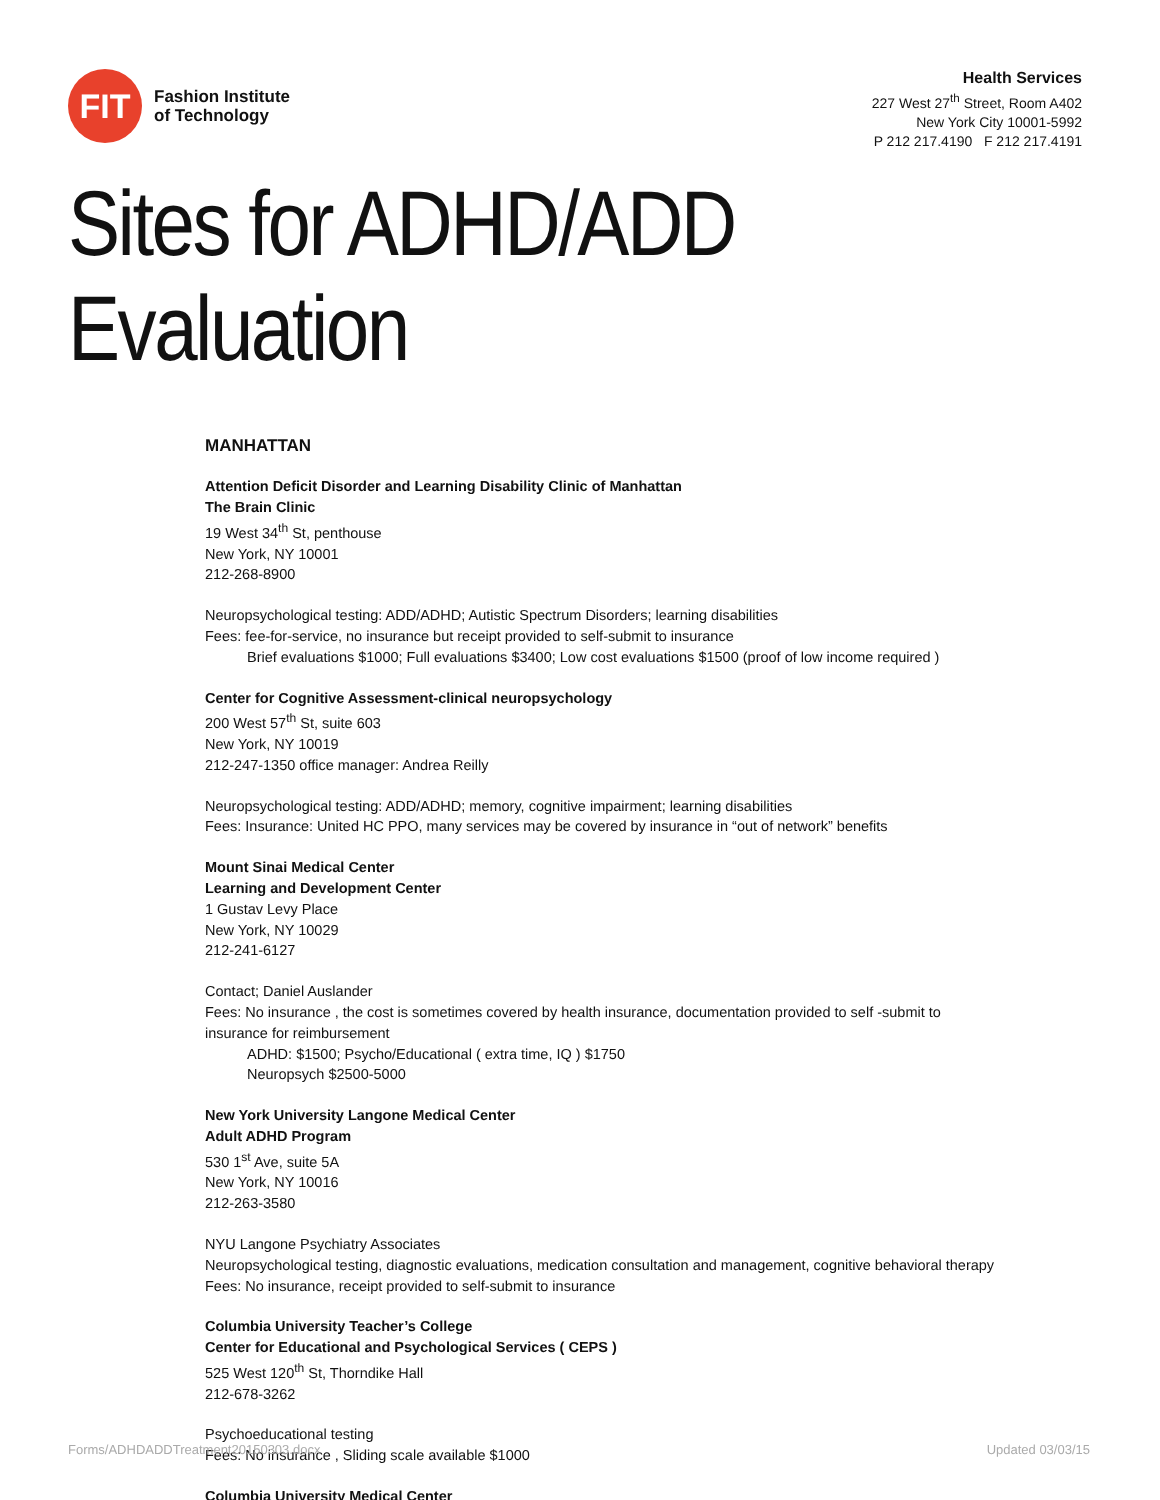FIT
Fashion Institute
of Technology
Health Services
227 West 27<sup>th</sup> Street, Room A402
New York City 10001-5992
P 212 217.4190 F 212 217.4191
Sites for ADHD/ADD Evaluation
MANHATTAN
Attention Deficit Disorder and Learning Disability Clinic of Manhattan
The Brain Clinic
19 West 34<sup>th</sup> St, penthouse
New York, NY 10001
212-268-8900
Neuropsychological testing: ADD/ADHD; Autistic Spectrum Disorders; learning disabilities
Fees: fee-for-service, no insurance but receipt provided to self-submit to insurance
Brief evaluations $1000; Full evaluations $3400; Low cost evaluations $1500 (proof of low income required )
Center for Cognitive Assessment-clinical neuropsychology
200 West 57<sup>th</sup> St, suite 603
New York, NY 10019
212-247-1350 office manager: Andrea Reilly
Neuropsychological testing: ADD/ADHD; memory, cognitive impairment; learning disabilities
Fees: Insurance: United HC PPO, many services may be covered by insurance in “out of network” benefits
Mount Sinai Medical Center
Learning and Development Center
1 Gustav Levy Place
New York, NY 10029
212-241-6127
Contact; Daniel Auslander
Fees: No insurance , the cost is sometimes covered by health insurance, documentation provided to self -submit to insurance for reimbursement
ADHD: $1500; Psycho/Educational ( extra time, IQ ) $1750
Neuropsych $2500-5000
New York University Langone Medical Center
Adult ADHD Program
530 1<sup>st</sup> Ave, suite 5A
New York, NY 10016
212-263-3580
NYU Langone Psychiatry Associates
Neuropsychological testing, diagnostic evaluations, medication consultation and management, cognitive behavioral therapy
Fees: No insurance, receipt provided to self-submit to insurance
Columbia University Teacher’s College
Center for Educational and Psychological Services ( CEPS )
525 West 120<sup>th</sup> St, Thorndike Hall
212-678-3262
Psychoeducational testing
Fees: No insurance , Sliding scale available $1000
Columbia University Medical Center
Forms/ADHDADDTreatment20150303.docx
Updated 03/03/15